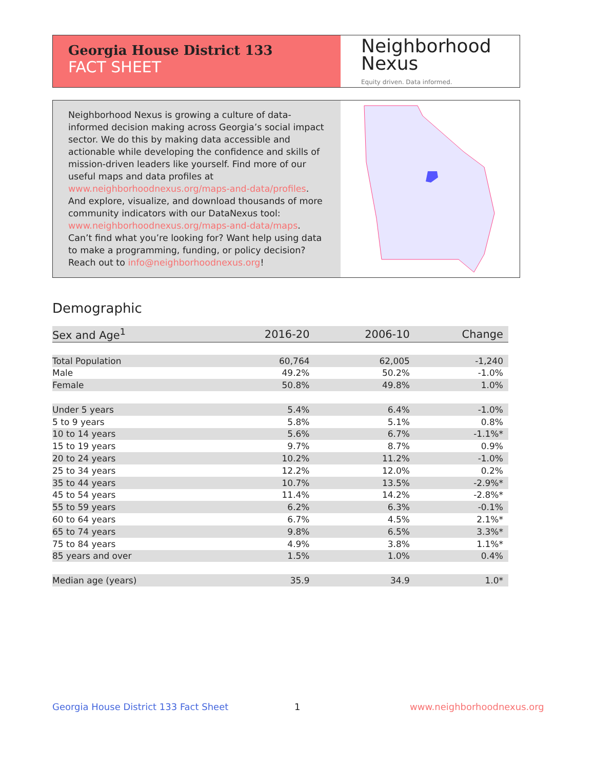Georgia House District 133
FACT SHEET
Neighborhood
Nexus
Equity driven. Data informed.
Neighborhood Nexus is growing a culture of data-informed decision making across Georgia’s social impact sector. We do this by making data accessible and actionable while developing the confidence and skills of mission-driven leaders like yourself. Find more of our useful maps and data profiles at www.neighborhoodnexus.org/maps-and-data/profiles. And explore, visualize, and download thousands of more community indicators with our DataNexus tool: www.neighborhoodnexus.org/maps-and-data/maps. Can’t find what you’re looking for? Want help using data to make a programming, funding, or policy decision? Reach out to info@neighborhoodnexus.org!
Demographic
| Sex and Age<sup>1</sup> | 2016-20 | 2006-10 | Change |
| --- | --- | --- | --- |
| Total Population | 60,764 | 62,005 | -1,240 |
| Male | 49.2% | 50.2% | -1.0% |
| Female | 50.8% | 49.8% | 1.0% |
| Under 5 years | 5.4% | 6.4% | -1.0% |
| 5 to 9 years | 5.8% | 5.1% | 0.8% |
| 10 to 14 years | 5.6% | 6.7% | -1.1%* |
| 15 to 19 years | 9.7% | 8.7% | 0.9% |
| 20 to 24 years | 10.2% | 11.2% | -1.0% |
| 25 to 34 years | 12.2% | 12.0% | 0.2% |
| 35 to 44 years | 10.7% | 13.5% | -2.9%* |
| 45 to 54 years | 11.4% | 14.2% | -2.8%* |
| 55 to 59 years | 6.2% | 6.3% | -0.1% |
| 60 to 64 years | 6.7% | 4.5% | 2.1%* |
| 65 to 74 years | 9.8% | 6.5% | 3.3%* |
| 75 to 84 years | 4.9% | 3.8% | 1.1%* |
| 85 years and over | 1.5% | 1.0% | 0.4% |
| Median age (years) | 35.9 | 34.9 | 1.0* |
Georgia House District 133 Fact Sheet
1 www.neighborhoodnexus.org